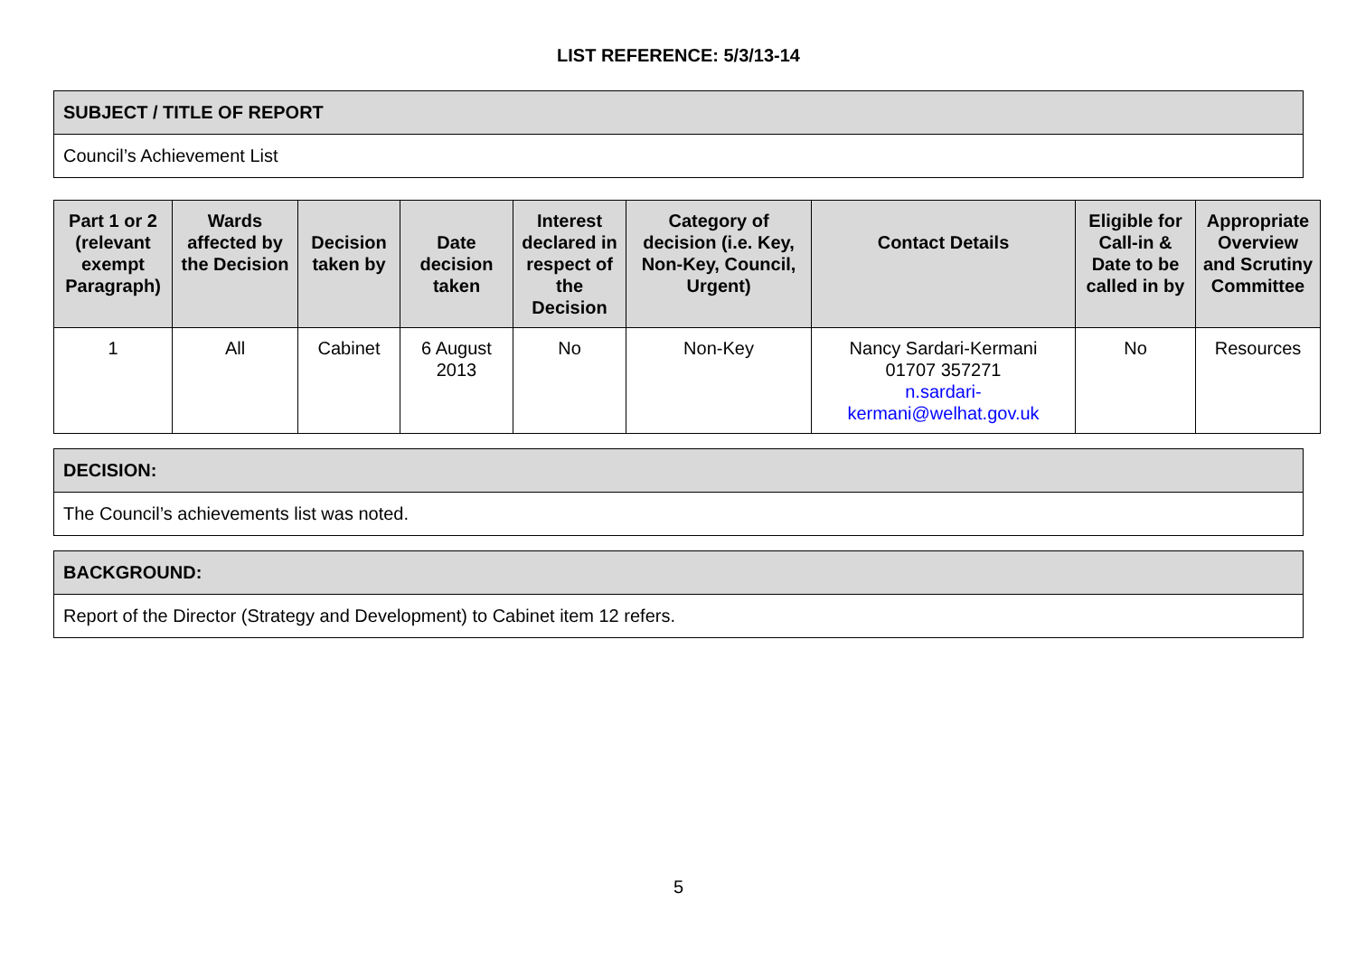LIST REFERENCE: 5/3/13-14
| SUBJECT / TITLE OF REPORT |
| --- |
| Council’s Achievement List |
| Part 1 or 2 (relevant exempt Paragraph) | Wards affected by the Decision | Decision taken by | Date decision taken | Interest declared in respect of the Decision | Category of decision (i.e. Key, Non-Key, Council, Urgent) | Contact Details | Eligible for Call-in & Date to be called in by | Appropriate Overview and Scrutiny Committee |
| --- | --- | --- | --- | --- | --- | --- | --- | --- |
| 1 | All | Cabinet | 6 August 2013 | No | Non-Key | Nancy Sardari-Kermani 01707 357271 n.sardari- kermani@welhat.gov.uk | No | Resources |
| DECISION: |
| --- |
| The Council’s achievements list was noted. |
| BACKGROUND: |
| --- |
| Report of the Director (Strategy and Development) to Cabinet item 12 refers. |
5